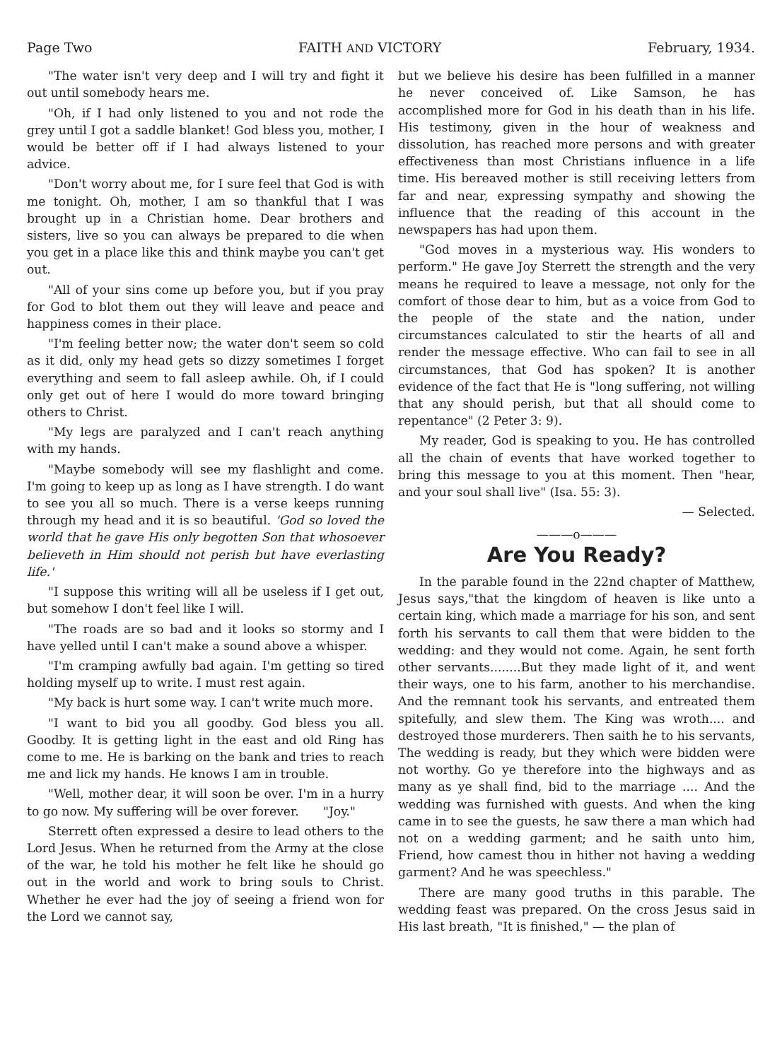Page Two FAITH AND VICTORY February, 1934.
"The water isn't very deep and I will try and fight it out until somebody hears me.
"Oh, if I had only listened to you and not rode the grey until I got a saddle blanket! God bless you, mother, I would be better off if I had always listened to your advice.
"Don't worry about me, for I sure feel that God is with me tonight. Oh, mother, I am so thankful that I was brought up in a Christian home. Dear brothers and sisters, live so you can always be prepared to die when you get in a place like this and think maybe you can't get out.
"All of your sins come up before you, but if you pray for God to blot them out they will leave and peace and happiness comes in their place.
"I'm feeling better now; the water don't seem so cold as it did, only my head gets so dizzy sometimes I forget everything and seem to fall asleep awhile. Oh, if I could only get out of here I would do more toward bringing others to Christ.
"My legs are paralyzed and I can't reach anything with my hands.
"Maybe somebody will see my flashlight and come. I'm going to keep up as long as I have strength. I do want to see you all so much. There is a verse keeps running through my head and it is so beautiful. 'God so loved the world that he gave His only begotten Son that whosoever believeth in Him should not perish but have everlasting life.'
"I suppose this writing will all be useless if I get out, but somehow I don't feel like I will.
"The roads are so bad and it looks so stormy and I have yelled until I can't make a sound above a whisper.
"I'm cramping awfully bad again. I'm getting so tired holding myself up to write. I must rest again.
"My back is hurt some way. I can't write much more.
"I want to bid you all goodby. God bless you all. Goodby. It is getting light in the east and old Ring has come to me. He is barking on the bank and tries to reach me and lick my hands. He knows I am in trouble.
"Well, mother dear, it will soon be over. I'm in a hurry to go now. My suffering will be over forever. "Joy."
Sterrett often expressed a desire to lead others to the Lord Jesus. When he returned from the Army at the close of the war, he told his mother he felt like he should go out in the world and work to bring souls to Christ. Whether he ever had the joy of seeing a friend won for the Lord we cannot say,
but we believe his desire has been fulfilled in a manner he never conceived of. Like Samson, he has accomplished more for God in his death than in his life. His testimony, given in the hour of weakness and dissolution, has reached more persons and with greater effectiveness than most Christians influence in a life time. His bereaved mother is still receiving letters from far and near, expressing sympathy and showing the influence that the reading of this account in the newspapers has had upon them.
"God moves in a mysterious way. His wonders to perform." He gave Joy Sterrett the strength and the very means he required to leave a message, not only for the comfort of those dear to him, but as a voice from God to the people of the state and the nation, under circumstances calculated to stir the hearts of all and render the message effective. Who can fail to see in all circumstances, that God has spoken? It is another evidence of the fact that He is "long suffering, not willing that any should perish, but that all should come to repentance" (2 Peter 3: 9).
My reader, God is speaking to you. He has controlled all the chain of events that have worked together to bring this message to you at this moment. Then "hear, and your soul shall live" (Isa. 55: 3).
— Selected.
———o———
Are You Ready?
In the parable found in the 22nd chapter of Matthew, Jesus says,"that the kingdom of heaven is like unto a certain king, which made a marriage for his son, and sent forth his servants to call them that were bidden to the wedding: and they would not come. Again, he sent forth other servants........But they made light of it, and went their ways, one to his farm, another to his merchandise. And the remnant took his servants, and entreated them spitefully, and slew them. The King was wroth.... and destroyed those murderers. Then saith he to his servants, The wedding is ready, but they which were bidden were not worthy. Go ye therefore into the highways and as many as ye shall find, bid to the marriage .... And the wedding was furnished with guests. And when the king came in to see the guests, he saw there a man which had not on a wedding garment; and he saith unto him, Friend, how camest thou in hither not having a wedding garment? And he was speechless."
There are many good truths in this parable. The wedding feast was prepared. On the cross Jesus said in His last breath, "It is finished," — the plan of